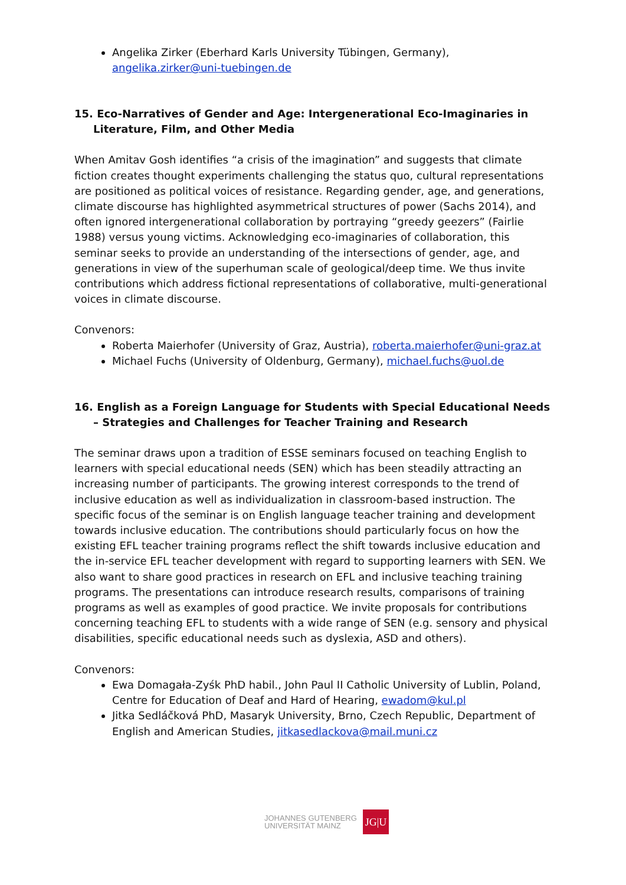Angelika Zirker (Eberhard Karls University Tübingen, Germany), angelika.zirker@uni-tuebingen.de
15. Eco-Narratives of Gender and Age: Intergenerational Eco-Imaginaries in Literature, Film, and Other Media
When Amitav Gosh identifies “a crisis of the imagination” and suggests that climate fiction creates thought experiments challenging the status quo, cultural representations are positioned as political voices of resistance. Regarding gender, age, and generations, climate discourse has highlighted asymmetrical structures of power (Sachs 2014), and often ignored intergenerational collaboration by portraying “greedy geezers” (Fairlie 1988) versus young victims. Acknowledging eco-imaginaries of collaboration, this seminar seeks to provide an understanding of the intersections of gender, age, and generations in view of the superhuman scale of geological/deep time. We thus invite contributions which address fictional representations of collaborative, multi-generational voices in climate discourse.
Convenors:
Roberta Maierhofer (University of Graz, Austria), roberta.maierhofer@uni-graz.at
Michael Fuchs (University of Oldenburg, Germany), michael.fuchs@uol.de
16. English as a Foreign Language for Students with Special Educational Needs – Strategies and Challenges for Teacher Training and Research
The seminar draws upon a tradition of ESSE seminars focused on teaching English to learners with special educational needs (SEN) which has been steadily attracting an increasing number of participants. The growing interest corresponds to the trend of inclusive education as well as individualization in classroom-based instruction. The specific focus of the seminar is on English language teacher training and development towards inclusive education. The contributions should particularly focus on how the existing EFL teacher training programs reflect the shift towards inclusive education and the in-service EFL teacher development with regard to supporting learners with SEN. We also want to share good practices in research on EFL and inclusive teaching training programs. The presentations can introduce research results, comparisons of training programs as well as examples of good practice. We invite proposals for contributions concerning teaching EFL to students with a wide range of SEN (e.g. sensory and physical disabilities, specific educational needs such as dyslexia, ASD and others).
Convenors:
Ewa Domagała-Zyśk PhD habil., John Paul II Catholic University of Lublin, Poland, Centre for Education of Deaf and Hard of Hearing, ewadom@kul.pl
Jitka Sedláčková PhD, Masaryk University, Brno, Czech Republic, Department of English and American Studies, jitkasedlackova@mail.muni.cz
JOHANNES GUTENBERG
UNIVERSITÄT MAINZ
JG|U